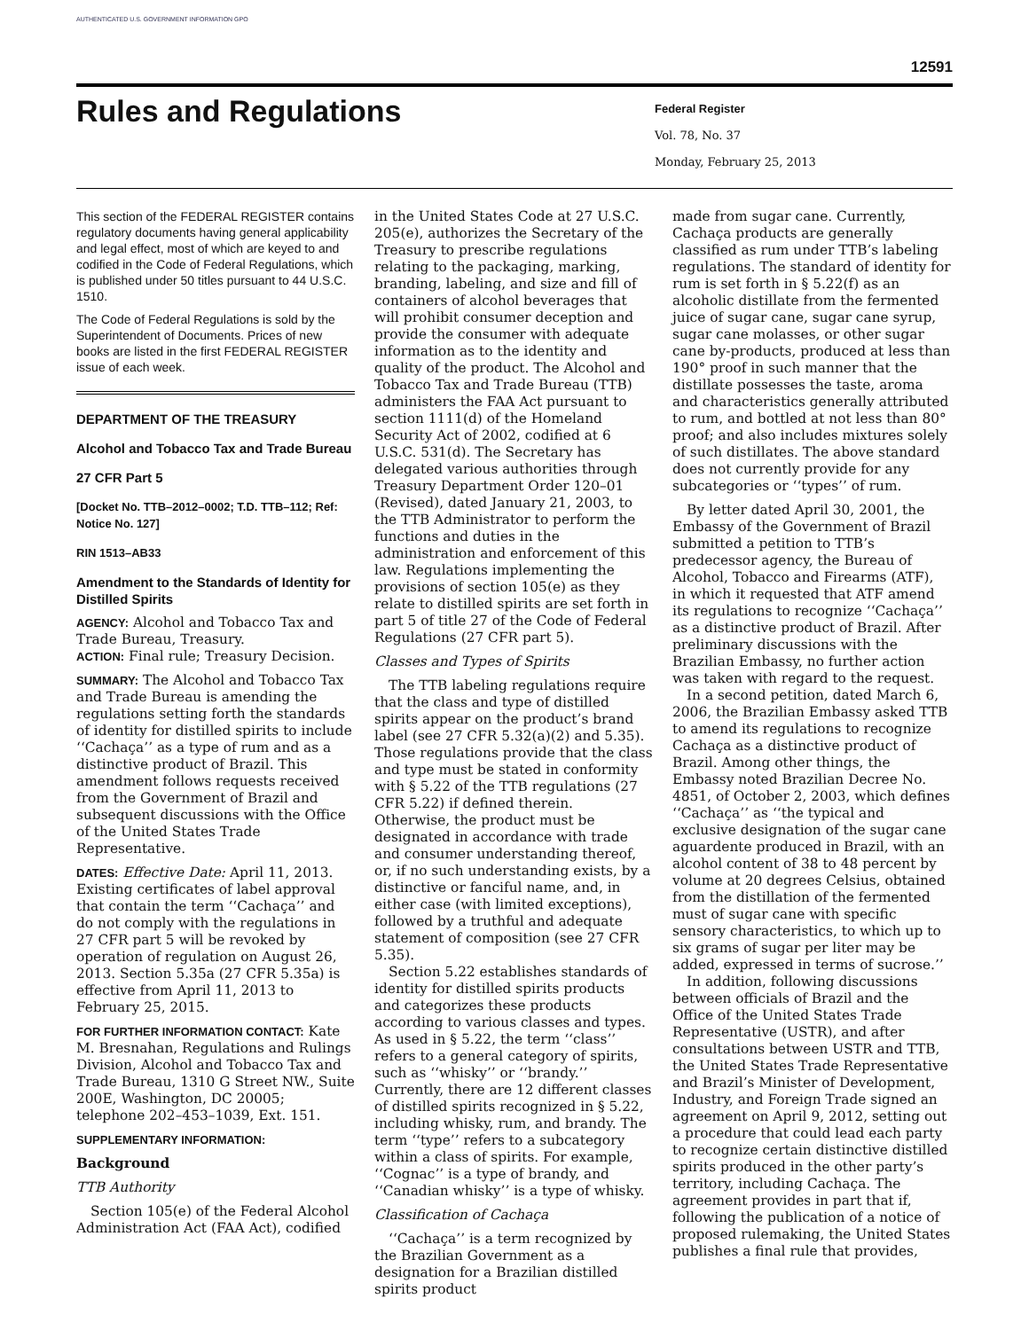AUTHENTICATED U.S. GOVERNMENT INFORMATION GPO
12591
Rules and Regulations
Federal Register
Vol. 78, No. 37
Monday, February 25, 2013
This section of the FEDERAL REGISTER contains regulatory documents having general applicability and legal effect, most of which are keyed to and codified in the Code of Federal Regulations, which is published under 50 titles pursuant to 44 U.S.C. 1510.
The Code of Federal Regulations is sold by the Superintendent of Documents. Prices of new books are listed in the first FEDERAL REGISTER issue of each week.
DEPARTMENT OF THE TREASURY
Alcohol and Tobacco Tax and Trade Bureau
27 CFR Part 5
[Docket No. TTB–2012–0002; T.D. TTB–112; Ref: Notice No. 127]
RIN 1513–AB33
Amendment to the Standards of Identity for Distilled Spirits
AGENCY: Alcohol and Tobacco Tax and Trade Bureau, Treasury.
ACTION: Final rule; Treasury Decision.
SUMMARY: The Alcohol and Tobacco Tax and Trade Bureau is amending the regulations setting forth the standards of identity for distilled spirits to include ‘‘Cachaça’’ as a type of rum and as a distinctive product of Brazil. This amendment follows requests received from the Government of Brazil and subsequent discussions with the Office of the United States Trade Representative.
DATES: Effective Date: April 11, 2013. Existing certificates of label approval that contain the term ‘‘Cachaça’’ and do not comply with the regulations in 27 CFR part 5 will be revoked by operation of regulation on August 26, 2013. Section 5.35a (27 CFR 5.35a) is effective from April 11, 2013 to February 25, 2015.
FOR FURTHER INFORMATION CONTACT: Kate M. Bresnahan, Regulations and Rulings Division, Alcohol and Tobacco Tax and Trade Bureau, 1310 G Street NW., Suite 200E, Washington, DC 20005; telephone 202–453–1039, Ext. 151.
SUPPLEMENTARY INFORMATION:
Background
TTB Authority
Section 105(e) of the Federal Alcohol Administration Act (FAA Act), codified
in the United States Code at 27 U.S.C. 205(e), authorizes the Secretary of the Treasury to prescribe regulations relating to the packaging, marking, branding, labeling, and size and fill of containers of alcohol beverages that will prohibit consumer deception and provide the consumer with adequate information as to the identity and quality of the product. The Alcohol and Tobacco Tax and Trade Bureau (TTB) administers the FAA Act pursuant to section 1111(d) of the Homeland Security Act of 2002, codified at 6 U.S.C. 531(d). The Secretary has delegated various authorities through Treasury Department Order 120–01 (Revised), dated January 21, 2003, to the TTB Administrator to perform the functions and duties in the administration and enforcement of this law. Regulations implementing the provisions of section 105(e) as they relate to distilled spirits are set forth in part 5 of title 27 of the Code of Federal Regulations (27 CFR part 5).
Classes and Types of Spirits
The TTB labeling regulations require that the class and type of distilled spirits appear on the product’s brand label (see 27 CFR 5.32(a)(2) and 5.35). Those regulations provide that the class and type must be stated in conformity with § 5.22 of the TTB regulations (27 CFR 5.22) if defined therein. Otherwise, the product must be designated in accordance with trade and consumer understanding thereof, or, if no such understanding exists, by a distinctive or fanciful name, and, in either case (with limited exceptions), followed by a truthful and adequate statement of composition (see 27 CFR 5.35).
Section 5.22 establishes standards of identity for distilled spirits products and categorizes these products according to various classes and types. As used in § 5.22, the term ‘‘class’’ refers to a general category of spirits, such as ‘‘whisky’’ or ‘‘brandy.’’ Currently, there are 12 different classes of distilled spirits recognized in § 5.22, including whisky, rum, and brandy. The term ‘‘type’’ refers to a subcategory within a class of spirits. For example, ‘‘Cognac’’ is a type of brandy, and ‘‘Canadian whisky’’ is a type of whisky.
Classification of Cachaça
‘‘Cachaça’’ is a term recognized by the Brazilian Government as a designation for a Brazilian distilled spirits product
made from sugar cane. Currently, Cachaça products are generally classified as rum under TTB’s labeling regulations. The standard of identity for rum is set forth in § 5.22(f) as an alcoholic distillate from the fermented juice of sugar cane, sugar cane syrup, sugar cane molasses, or other sugar cane by-products, produced at less than 190° proof in such manner that the distillate possesses the taste, aroma and characteristics generally attributed to rum, and bottled at not less than 80° proof; and also includes mixtures solely of such distillates. The above standard does not currently provide for any subcategories or ‘‘types’’ of rum.
By letter dated April 30, 2001, the Embassy of the Government of Brazil submitted a petition to TTB’s predecessor agency, the Bureau of Alcohol, Tobacco and Firearms (ATF), in which it requested that ATF amend its regulations to recognize ‘‘Cachaça’’ as a distinctive product of Brazil. After preliminary discussions with the Brazilian Embassy, no further action was taken with regard to the request.
In a second petition, dated March 6, 2006, the Brazilian Embassy asked TTB to amend its regulations to recognize Cachaça as a distinctive product of Brazil. Among other things, the Embassy noted Brazilian Decree No. 4851, of October 2, 2003, which defines ‘‘Cachaça’’ as ‘‘the typical and exclusive designation of the sugar cane aguardente produced in Brazil, with an alcohol content of 38 to 48 percent by volume at 20 degrees Celsius, obtained from the distillation of the fermented must of sugar cane with specific sensory characteristics, to which up to six grams of sugar per liter may be added, expressed in terms of sucrose.’’
In addition, following discussions between officials of Brazil and the Office of the United States Trade Representative (USTR), and after consultations between USTR and TTB, the United States Trade Representative and Brazil’s Minister of Development, Industry, and Foreign Trade signed an agreement on April 9, 2012, setting out a procedure that could lead each party to recognize certain distinctive distilled spirits produced in the other party’s territory, including Cachaça. The agreement provides in part that if, following the publication of a notice of proposed rulemaking, the United States publishes a final rule that provides,